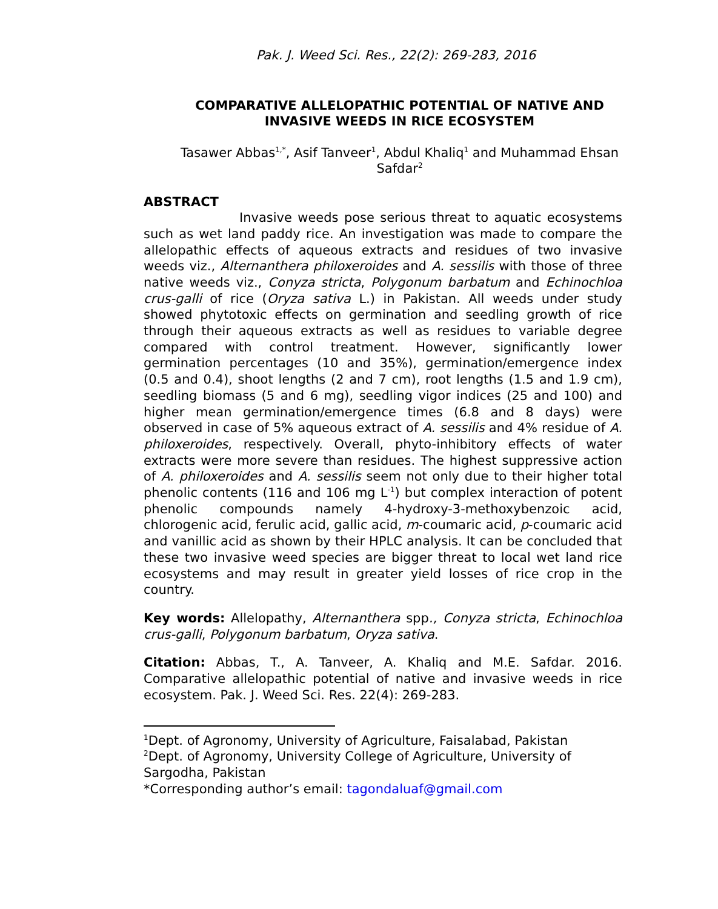Pak. J. Weed Sci. Res., 22(2): 269-283, 2016
COMPARATIVE ALLELOPATHIC POTENTIAL OF NATIVE AND INVASIVE WEEDS IN RICE ECOSYSTEM
Tasawer Abbas<sup>1,*</sup>, Asif Tanveer<sup>1</sup>, Abdul Khaliq<sup>1</sup> and Muhammad Ehsan Safdar<sup>2</sup>
ABSTRACT
Invasive weeds pose serious threat to aquatic ecosystems such as wet land paddy rice. An investigation was made to compare the allelopathic effects of aqueous extracts and residues of two invasive weeds viz., Alternanthera philoxeroides and A. sessilis with those of three native weeds viz., Conyza stricta, Polygonum barbatum and Echinochloa crus-galli of rice (Oryza sativa L.) in Pakistan. All weeds under study showed phytotoxic effects on germination and seedling growth of rice through their aqueous extracts as well as residues to variable degree compared with control treatment. However, significantly lower germination percentages (10 and 35%), germination/emergence index (0.5 and 0.4), shoot lengths (2 and 7 cm), root lengths (1.5 and 1.9 cm), seedling biomass (5 and 6 mg), seedling vigor indices (25 and 100) and higher mean germination/emergence times (6.8 and 8 days) were observed in case of 5% aqueous extract of A. sessilis and 4% residue of A. philoxeroides, respectively. Overall, phyto-inhibitory effects of water extracts were more severe than residues. The highest suppressive action of A. philoxeroides and A. sessilis seem not only due to their higher total phenolic contents (116 and 106 mg L<sup>-1</sup>) but complex interaction of potent phenolic compounds namely 4-hydroxy-3-methoxybenzoic acid, chlorogenic acid, ferulic acid, gallic acid, m-coumaric acid, p-coumaric acid and vanillic acid as shown by their HPLC analysis. It can be concluded that these two invasive weed species are bigger threat to local wet land rice ecosystems and may result in greater yield losses of rice crop in the country.
Key words: Allelopathy, Alternanthera spp., Conyza stricta, Echinochloa crus-galli, Polygonum barbatum, Oryza sativa.
Citation: Abbas, T., A. Tanveer, A. Khaliq and M.E. Safdar. 2016. Comparative allelopathic potential of native and invasive weeds in rice ecosystem. Pak. J. Weed Sci. Res. 22(4): 269-283.
<sup>1</sup> Dept. of Agronomy, University of Agriculture, Faisalabad, Pakistan
<sup>2</sup> Dept. of Agronomy, University College of Agriculture, University of Sargodha, Pakistan
*Corresponding author’s email: tagondaluaf@gmail.com